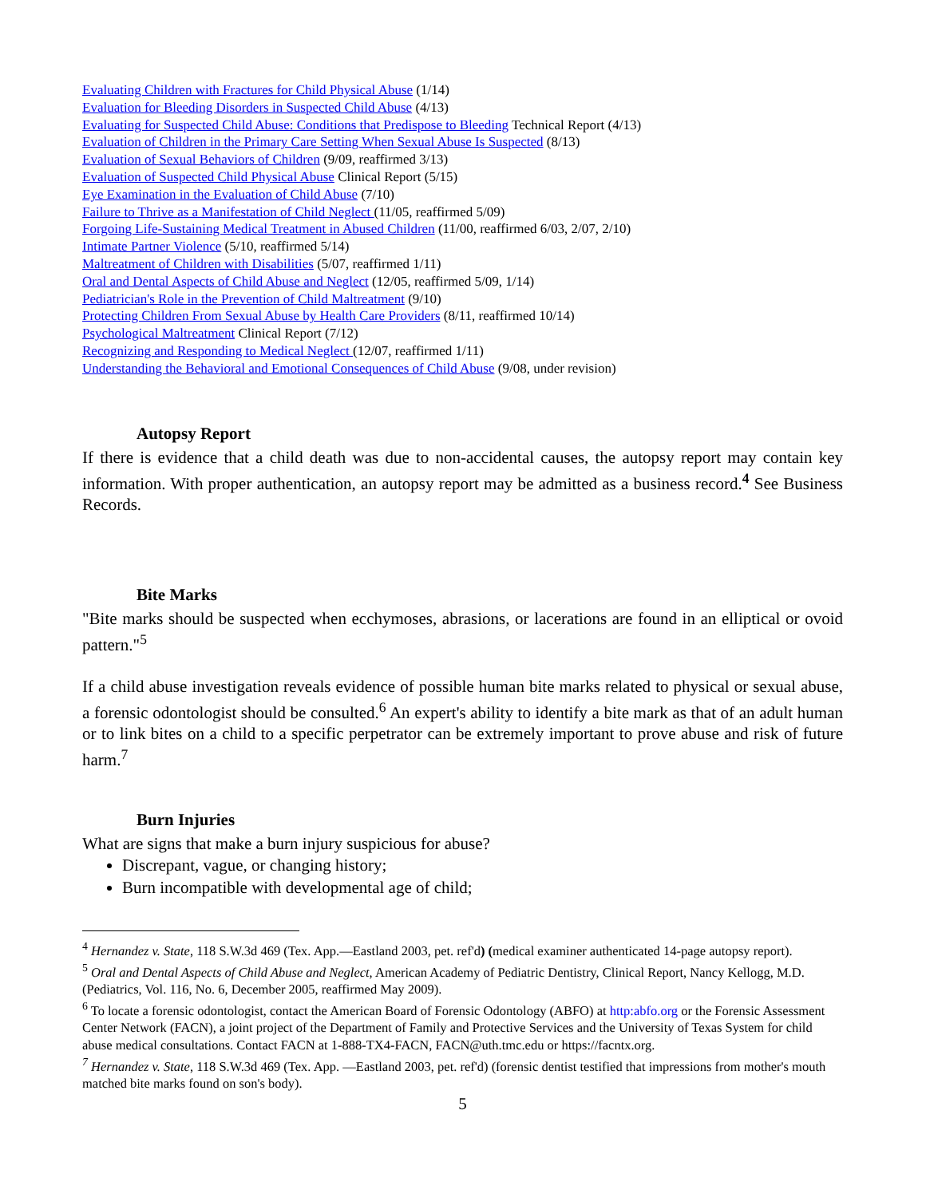Evaluating Children with Fractures for Child Physical Abuse (1/14)
Evaluation for Bleeding Disorders in Suspected Child Abuse (4/13)
Evaluating for Suspected Child Abuse: Conditions that Predispose to Bleeding Technical Report (4/13)
Evaluation of Children in the Primary Care Setting When Sexual Abuse Is Suspected (8/13)
Evaluation of Sexual Behaviors of Children (9/09, reaffirmed 3/13)
Evaluation of Suspected Child Physical Abuse Clinical Report (5/15)
Eye Examination in the Evaluation of Child Abuse (7/10)
Failure to Thrive as a Manifestation of Child Neglect (11/05, reaffirmed 5/09)
Forgoing Life-Sustaining Medical Treatment in Abused Children (11/00, reaffirmed 6/03, 2/07, 2/10)
Intimate Partner Violence (5/10, reaffirmed 5/14)
Maltreatment of Children with Disabilities (5/07, reaffirmed 1/11)
Oral and Dental Aspects of Child Abuse and Neglect (12/05, reaffirmed 5/09, 1/14)
Pediatrician's Role in the Prevention of Child Maltreatment (9/10)
Protecting Children From Sexual Abuse by Health Care Providers (8/11, reaffirmed 10/14)
Psychological Maltreatment Clinical Report (7/12)
Recognizing and Responding to Medical Neglect (12/07, reaffirmed 1/11)
Understanding the Behavioral and Emotional Consequences of Child Abuse (9/08, under revision)
Autopsy Report
If there is evidence that a child death was due to non-accidental causes, the autopsy report may contain key information. With proper authentication, an autopsy report may be admitted as a business record.<sup>4</sup> See Business Records.
Bite Marks
"Bite marks should be suspected when ecchymoses, abrasions, or lacerations are found in an elliptical or ovoid pattern."<sup>5</sup>
If a child abuse investigation reveals evidence of possible human bite marks related to physical or sexual abuse, a forensic odontologist should be consulted.<sup>6</sup> An expert's ability to identify a bite mark as that of an adult human or to link bites on a child to a specific perpetrator can be extremely important to prove abuse and risk of future harm.<sup>7</sup>
Burn Injuries
What are signs that make a burn injury suspicious for abuse?
Discrepant, vague, or changing history;
Burn incompatible with developmental age of child;
<sup>4</sup> Hernandez v. State, 118 S.W.3d 469 (Tex. App.—Eastland 2003, pet. ref'd) (medical examiner authenticated 14-page autopsy report).
<sup>5</sup> Oral and Dental Aspects of Child Abuse and Neglect, American Academy of Pediatric Dentistry, Clinical Report, Nancy Kellogg, M.D. (Pediatrics, Vol. 116, No. 6, December 2005, reaffirmed May 2009).
<sup>6</sup> To locate a forensic odontologist, contact the American Board of Forensic Odontology (ABFO) at http:abfo.org or the Forensic Assessment Center Network (FACN), a joint project of the Department of Family and Protective Services and the University of Texas System for child abuse medical consultations. Contact FACN at 1-888-TX4-FACN, FACN@uth.tmc.edu or https://facntx.org.
<sup>7</sup> Hernandez v. State, 118 S.W.3d 469 (Tex. App. —Eastland 2003, pet. ref'd) (forensic dentist testified that impressions from mother's mouth matched bite marks found on son's body).
5